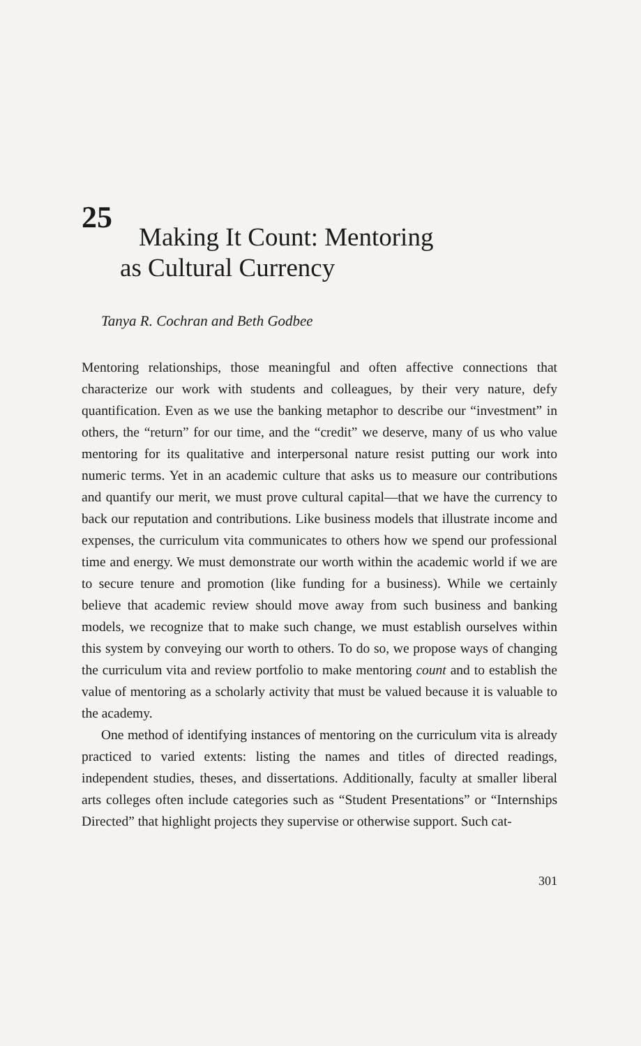25
Making It Count: Mentoring
as Cultural Currency
Tanya R. Cochran and Beth Godbee
Mentoring relationships, those meaningful and often affective connections that characterize our work with students and colleagues, by their very nature, defy quantification. Even as we use the banking metaphor to describe our “investment” in others, the “return” for our time, and the “credit” we deserve, many of us who value mentoring for its qualitative and interpersonal nature resist putting our work into numeric terms. Yet in an academic culture that asks us to measure our contributions and quantify our merit, we must prove cultural capital—that we have the currency to back our reputation and contributions. Like business models that illustrate income and expenses, the curriculum vita communicates to others how we spend our professional time and energy. We must demonstrate our worth within the academic world if we are to secure tenure and promotion (like funding for a business). While we certainly believe that academic review should move away from such business and banking models, we recognize that to make such change, we must establish ourselves within this system by conveying our worth to others. To do so, we propose ways of changing the curriculum vita and review portfolio to make mentoring count and to establish the value of mentoring as a scholarly activity that must be valued because it is valuable to the academy.
One method of identifying instances of mentoring on the curriculum vita is already practiced to varied extents: listing the names and titles of directed readings, independent studies, theses, and dissertations. Additionally, faculty at smaller liberal arts colleges often include categories such as “Student Presentations” or “Internships Directed” that highlight projects they supervise or otherwise support. Such cat-
301